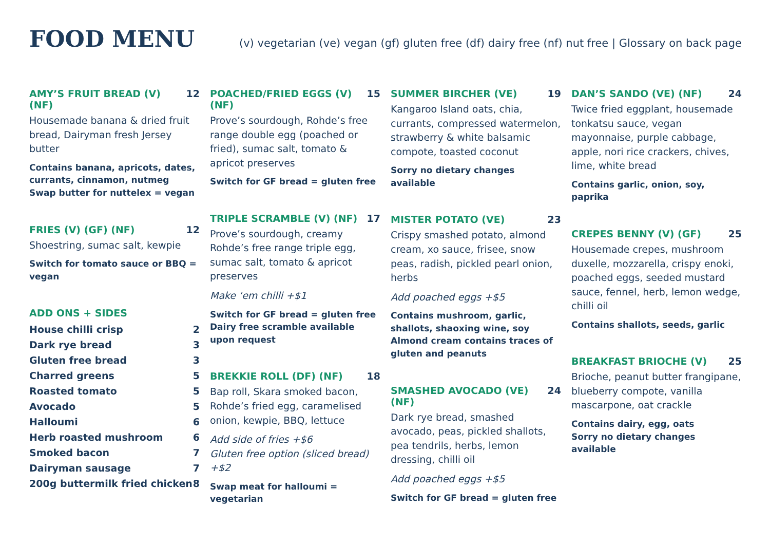FOOD MENU
(v) vegetarian (ve) vegan (gf) gluten free (df) dairy free (nf) nut free | Glossary on back page
AMY’S FRUIT BREAD (V) (NF) 12
Housemade banana & dried fruit bread, Dairyman fresh Jersey butter
Contains banana, apricots, dates, currants, cinnamon, nutmeg
Swap butter for nuttelex = vegan
FRIES (V) (GF) (NF) 12
Shoestring, sumac salt, kewpie
Switch for tomato sauce or BBQ = vegan
ADD ONS + SIDES
House chilli crisp 2
Dark rye bread 3
Gluten free bread 3
Charred greens 5
Roasted tomato 5
Avocado 5
Halloumi 6
Herb roasted mushroom 6
Smoked bacon 7
Dairyman sausage 7
200g buttermilk fried chicken 8
POACHED/FRIED EGGS (V) (NF) 15
Prove’s sourdough, Rohde’s free range double egg (poached or fried), sumac salt, tomato & apricot preserves
Switch for GF bread = gluten free
TRIPLE SCRAMBLE (V) (NF) 17
Prove’s sourdough, creamy Rohde’s free range triple egg, sumac salt, tomato & apricot preserves
Make ‘em chilli +$1
Switch for GF bread = gluten free
Dairy free scramble available upon request
BREKKIE ROLL (DF) (NF) 18
Bap roll, Skara smoked bacon, Rohde’s fried egg, caramelised onion, kewpie, BBQ, lettuce
Add side of fries +$6
Gluten free option (sliced bread) +$2
Swap meat for halloumi = vegetarian
SUMMER BIRCHER (VE) 19
Kangaroo Island oats, chia, currants, compressed watermelon, strawberry & white balsamic compote, toasted coconut
Sorry no dietary changes available
MISTER POTATO (VE) 23
Crispy smashed potato, almond cream, xo sauce, frisee, snow peas, radish, pickled pearl onion, herbs
Add poached eggs +$5
Contains mushroom, garlic, shallots, shaoxing wine, soy
Almond cream contains traces of gluten and peanuts
SMASHED AVOCADO (VE) (NF) 24
Dark rye bread, smashed avocado, peas, pickled shallots, pea tendrils, herbs, lemon dressing, chilli oil
Add poached eggs +$5
Switch for GF bread = gluten free
DAN’S SANDO (VE) (NF) 24
Twice fried eggplant, housemade tonkatsu sauce, vegan mayonnaise, purple cabbage, apple, nori rice crackers, chives, lime, white bread
Contains garlic, onion, soy, paprika
CREPES BENNY (V) (GF) 25
Housemade crepes, mushroom duxelle, mozzarella, crispy enoki, poached eggs, seeded mustard sauce, fennel, herb, lemon wedge, chilli oil
Contains shallots, seeds, garlic
BREAKFAST BRIOCHE (V) 25
Brioche, peanut butter frangipane, blueberry compote, vanilla mascarpone, oat crackle
Contains dairy, egg, oats
Sorry no dietary changes available